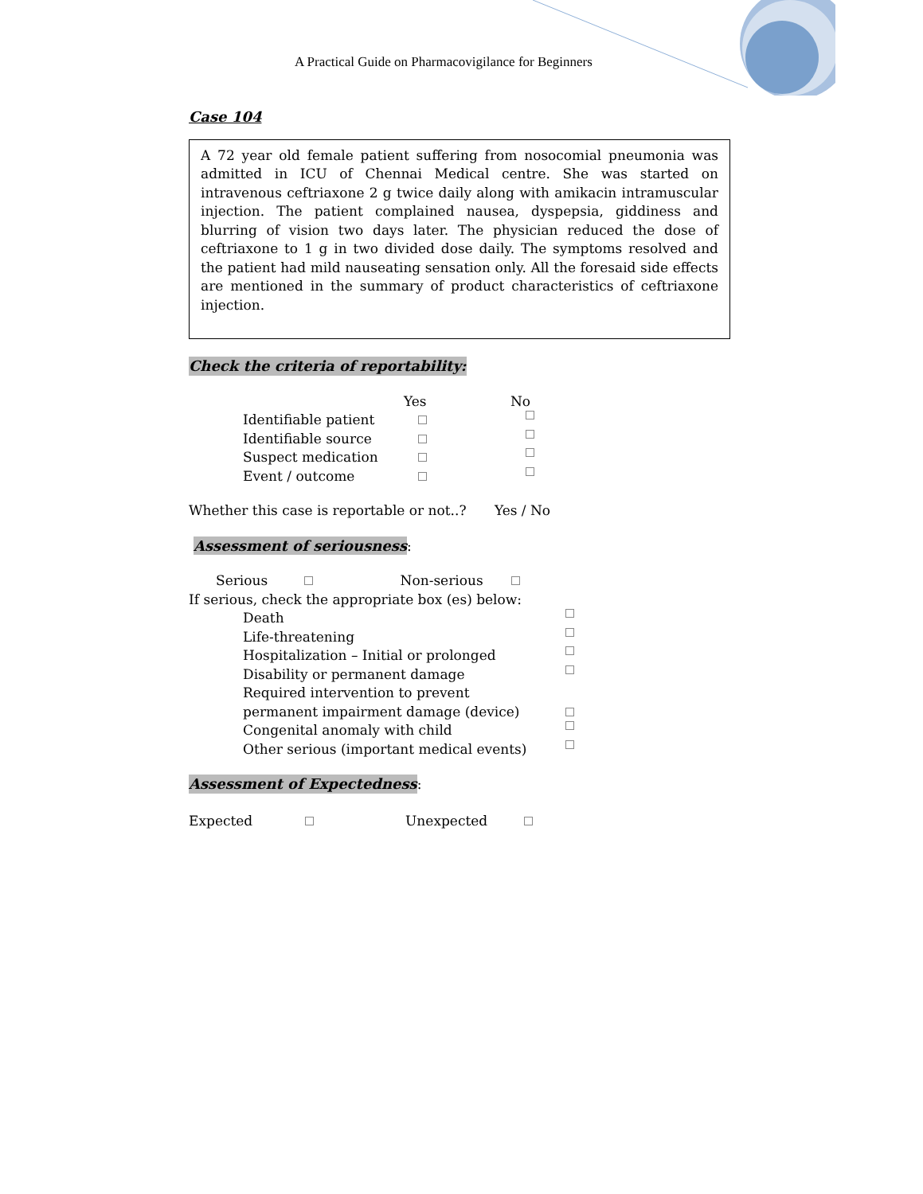A Practical Guide on Pharmacovigilance for Beginners
Case 104
A 72 year old female patient suffering from nosocomial pneumonia was admitted in ICU of Chennai Medical centre. She was started on intravenous ceftriaxone 2 g twice daily along with amikacin intramuscular injection. The patient complained nausea, dyspepsia, giddiness and blurring of vision two days later. The physician reduced the dose of ceftriaxone to 1 g in two divided dose daily. The symptoms resolved and the patient had mild nauseating sensation only. All the foresaid side effects are mentioned in the summary of product characteristics of ceftriaxone injection.
Check the criteria of reportability:
Yes No
Identifiable patient
Identifiable source
Suspect medication
Event / outcome
Whether this case is reportable or not..? Yes / No
Assessment of seriousness
:
Serious Non-serious
If serious, check the appropriate box (es) below:
Death
Life-threatening
Hospitalization – Initial or prolonged
Disability or permanent damage
Required intervention to prevent
permanent impairment damage (device)
Congenital anomaly with child
Other serious (important medical events)
Assessment of Expectedness
:
Expected Unexpected